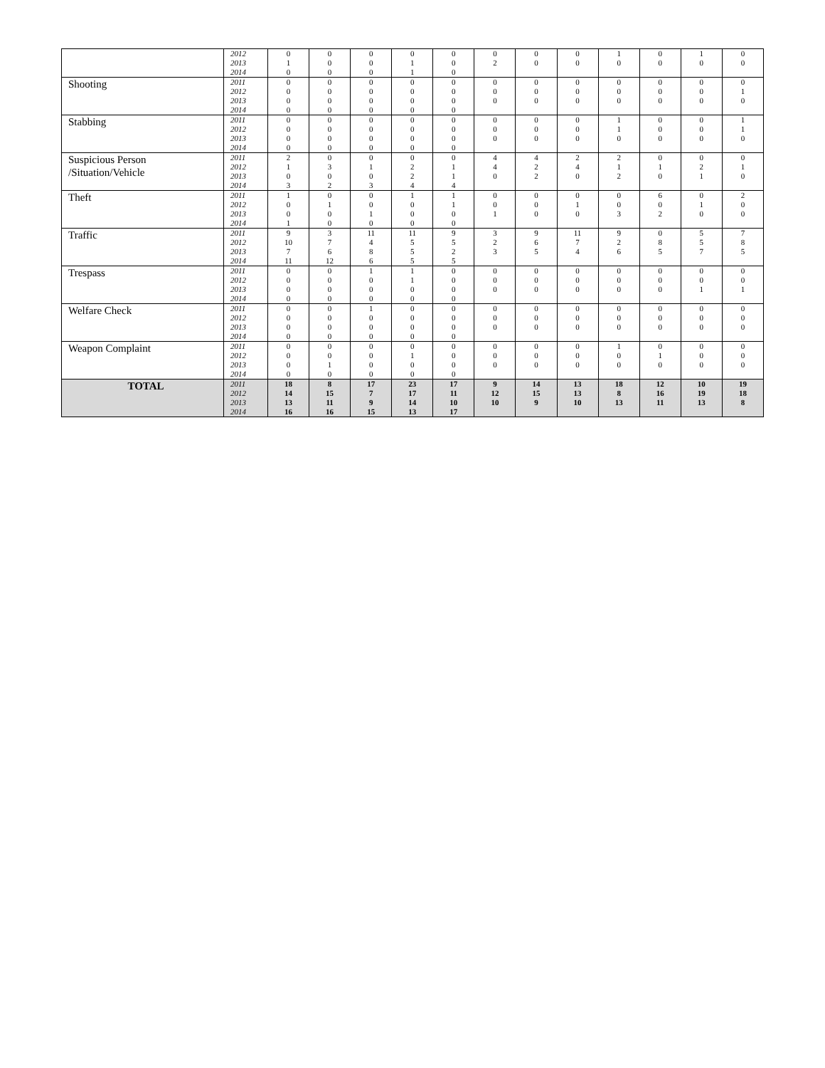| | 2012 | 0 | 0 | 0 | 0 | 0 | 0 | 0 | 0 | 1 | 0 | 1 | 0 |
| | 2013 | 1 | 0 | 0 | 1 | 0 | 2 | 0 | 0 | 0 | 0 | 0 | 0 |
| | 2014 | 0 | 0 | 0 | 1 | 0 | | | | | | | |
| Shooting | 2011 | 0 | 0 | 0 | 0 | 0 | 0 | 0 | 0 | 0 | 0 | 0 | 0 |
| | 2012 | 0 | 0 | 0 | 0 | 0 | 0 | 0 | 0 | 0 | 0 | 0 | 1 |
| | 2013 | 0 | 0 | 0 | 0 | 0 | 0 | 0 | 0 | 0 | 0 | 0 | 0 |
| | 2014 | 0 | 0 | 0 | 0 | 0 | | | | | | | |
| Stabbing | 2011 | 0 | 0 | 0 | 0 | 0 | 0 | 0 | 0 | 1 | 0 | 0 | 1 |
| | 2012 | 0 | 0 | 0 | 0 | 0 | 0 | 0 | 0 | 1 | 0 | 0 | 1 |
| | 2013 | 0 | 0 | 0 | 0 | 0 | 0 | 0 | 0 | 0 | 0 | 0 | 0 |
| | 2014 | 0 | 0 | 0 | 0 | 0 | | | | | | | |
| Suspicious Person /Situation/Vehicle | 2011 | 2 | 0 | 0 | 0 | 0 | 4 | 4 | 2 | 2 | 0 | 0 | 0 |
| | 2012 | 1 | 3 | 1 | 2 | 1 | 4 | 2 | 4 | 1 | 1 | 2 | 1 |
| | 2013 | 0 | 0 | 0 | 2 | 1 | 0 | 2 | 0 | 2 | 0 | 1 | 0 |
| | 2014 | 3 | 2 | 3 | 4 | 4 | | | | | | | |
| Theft | 2011 | 1 | 0 | 0 | 1 | 1 | 0 | 0 | 0 | 0 | 6 | 0 | 2 |
| | 2012 | 0 | 1 | 0 | 0 | 1 | 0 | 0 | 1 | 0 | 0 | 1 | 0 |
| | 2013 | 0 | 0 | 1 | 0 | 0 | 1 | 0 | 0 | 3 | 2 | 0 | 0 |
| | 2014 | 1 | 0 | 0 | 0 | 0 | | | | | | | |
| Traffic | 2011 | 9 | 3 | 11 | 11 | 9 | 3 | 9 | 11 | 9 | 0 | 5 | 7 |
| | 2012 | 10 | 7 | 4 | 5 | 5 | 2 | 6 | 7 | 2 | 8 | 5 | 8 |
| | 2013 | 7 | 6 | 8 | 5 | 2 | 3 | 5 | 4 | 6 | 5 | 7 | 5 |
| | 2014 | 11 | 12 | 6 | 5 | 5 | | | | | | | |
| Trespass | 2011 | 0 | 0 | 1 | 1 | 0 | 0 | 0 | 0 | 0 | 0 | 0 | 0 |
| | 2012 | 0 | 0 | 0 | 1 | 0 | 0 | 0 | 0 | 0 | 0 | 0 | 0 |
| | 2013 | 0 | 0 | 0 | 0 | 0 | 0 | 0 | 0 | 0 | 0 | 1 | 1 |
| | 2014 | 0 | 0 | 0 | 0 | 0 | | | | | | | |
| Welfare Check | 2011 | 0 | 0 | 1 | 0 | 0 | 0 | 0 | 0 | 0 | 0 | 0 | 0 |
| | 2012 | 0 | 0 | 0 | 0 | 0 | 0 | 0 | 0 | 0 | 0 | 0 | 0 |
| | 2013 | 0 | 0 | 0 | 0 | 0 | 0 | 0 | 0 | 0 | 0 | 0 | 0 |
| | 2014 | 0 | 0 | 0 | 0 | 0 | | | | | | | |
| Weapon Complaint | 2011 | 0 | 0 | 0 | 0 | 0 | 0 | 0 | 0 | 1 | 0 | 0 | 0 |
| | 2012 | 0 | 0 | 0 | 1 | 0 | 0 | 0 | 0 | 0 | 1 | 0 | 0 |
| | 2013 | 0 | 1 | 0 | 0 | 0 | 0 | 0 | 0 | 0 | 0 | 0 | 0 |
| | 2014 | 0 | 0 | 0 | 0 | 0 | | | | | | | |
| TOTAL | 2011 | 18 | 8 | 17 | 23 | 17 | 9 | 14 | 13 | 18 | 12 | 10 | 19 |
| | 2012 | 14 | 15 | 7 | 17 | 11 | 12 | 15 | 13 | 8 | 16 | 19 | 18 |
| | 2013 | 13 | 11 | 9 | 14 | 10 | 10 | 9 | 10 | 13 | 11 | 13 | 8 |
| | 2014 | 16 | 16 | 15 | 13 | 17 | | | | | | | |